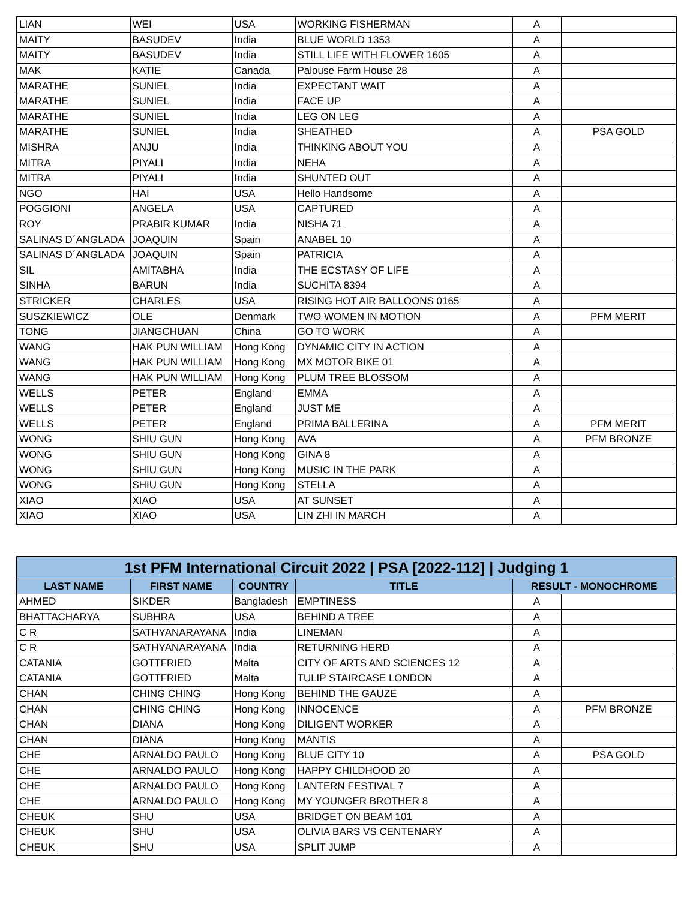| LIAN | WEI | USA | WORKING FISHERMAN | A | |
| MAITY | BASUDEV | India | BLUE WORLD 1353 | A | |
| MAITY | BASUDEV | India | STILL LIFE WITH FLOWER 1605 | A | |
| MAK | KATIE | Canada | Palouse Farm House 28 | A | |
| MARATHE | SUNIEL | India | EXPECTANT WAIT | A | |
| MARATHE | SUNIEL | India | FACE UP | A | |
| MARATHE | SUNIEL | India | LEG ON LEG | A | |
| MARATHE | SUNIEL | India | SHEATHED | A | PSA GOLD |
| MISHRA | ANJU | India | THINKING ABOUT YOU | A | |
| MITRA | PIYALI | India | NEHA | A | |
| MITRA | PIYALI | India | SHUNTED OUT | A | |
| NGO | HAI | USA | Hello Handsome | A | |
| POGGIONI | ANGELA | USA | CAPTURED | A | |
| ROY | PRABIR KUMAR | India | NISHA 71 | A | |
| SALINAS D´ANGLADA | JOAQUIN | Spain | ANABEL 10 | A | |
| SALINAS D´ANGLADA | JOAQUIN | Spain | PATRICIA | A | |
| SIL | AMITABHA | India | THE ECSTASY OF LIFE | A | |
| SINHA | BARUN | India | SUCHITA 8394 | A | |
| STRICKER | CHARLES | USA | RISING HOT AIR BALLOONS 0165 | A | |
| SUSZKIEWICZ | OLE | Denmark | TWO WOMEN IN MOTION | A | PFM MERIT |
| TONG | JIANGCHUAN | China | GO TO WORK | A | |
| WANG | HAK PUN WILLIAM | Hong Kong | DYNAMIC CITY IN ACTION | A | |
| WANG | HAK PUN WILLIAM | Hong Kong | MX MOTOR BIKE 01 | A | |
| WANG | HAK PUN WILLIAM | Hong Kong | PLUM TREE BLOSSOM | A | |
| WELLS | PETER | England | EMMA | A | |
| WELLS | PETER | England | JUST ME | A | |
| WELLS | PETER | England | PRIMA BALLERINA | A | PFM MERIT |
| WONG | SHIU GUN | Hong Kong | AVA | A | PFM BRONZE |
| WONG | SHIU GUN | Hong Kong | GINA 8 | A | |
| WONG | SHIU GUN | Hong Kong | MUSIC IN THE PARK | A | |
| WONG | SHIU GUN | Hong Kong | STELLA | A | |
| XIAO | XIAO | USA | AT SUNSET | A | |
| XIAO | XIAO | USA | LIN ZHI IN MARCH | A | |
| 1st PFM International Circuit 2022 / PSA [2022-112] / Judging 1 | | | | | |
| --- | --- | --- | --- | --- | --- |
| LAST NAME | FIRST NAME | COUNTRY | TITLE | RESULT - MONOCHROME | |
| AHMED | SIKDER | Bangladesh | EMPTINESS | A | |
| BHATTACHARYA | SUBHRA | USA | BEHIND A TREE | A | |
| C R | SATHYANARAYANA | India | LINEMAN | A | |
| C R | SATHYANARAYANA | India | RETURNING HERD | A | |
| CATANIA | GOTTFRIED | Malta | CITY OF ARTS AND SCIENCES 12 | A | |
| CATANIA | GOTTFRIED | Malta | TULIP STAIRCASE LONDON | A | |
| CHAN | CHING CHING | Hong Kong | BEHIND THE GAUZE | A | |
| CHAN | CHING CHING | Hong Kong | INNOCENCE | A | PFM BRONZE |
| CHAN | DIANA | Hong Kong | DILIGENT WORKER | A | |
| CHAN | DIANA | Hong Kong | MANTIS | A | |
| CHE | ARNALDO PAULO | Hong Kong | BLUE CITY 10 | A | PSA GOLD |
| CHE | ARNALDO PAULO | Hong Kong | HAPPY CHILDHOOD 20 | A | |
| CHE | ARNALDO PAULO | Hong Kong | LANTERN FESTIVAL 7 | A | |
| CHE | ARNALDO PAULO | Hong Kong | MY YOUNGER BROTHER 8 | A | |
| CHEUK | SHU | USA | BRIDGET ON BEAM 101 | A | |
| CHEUK | SHU | USA | OLIVIA BARS VS CENTENARY | A | |
| CHEUK | SHU | USA | SPLIT JUMP | A | |